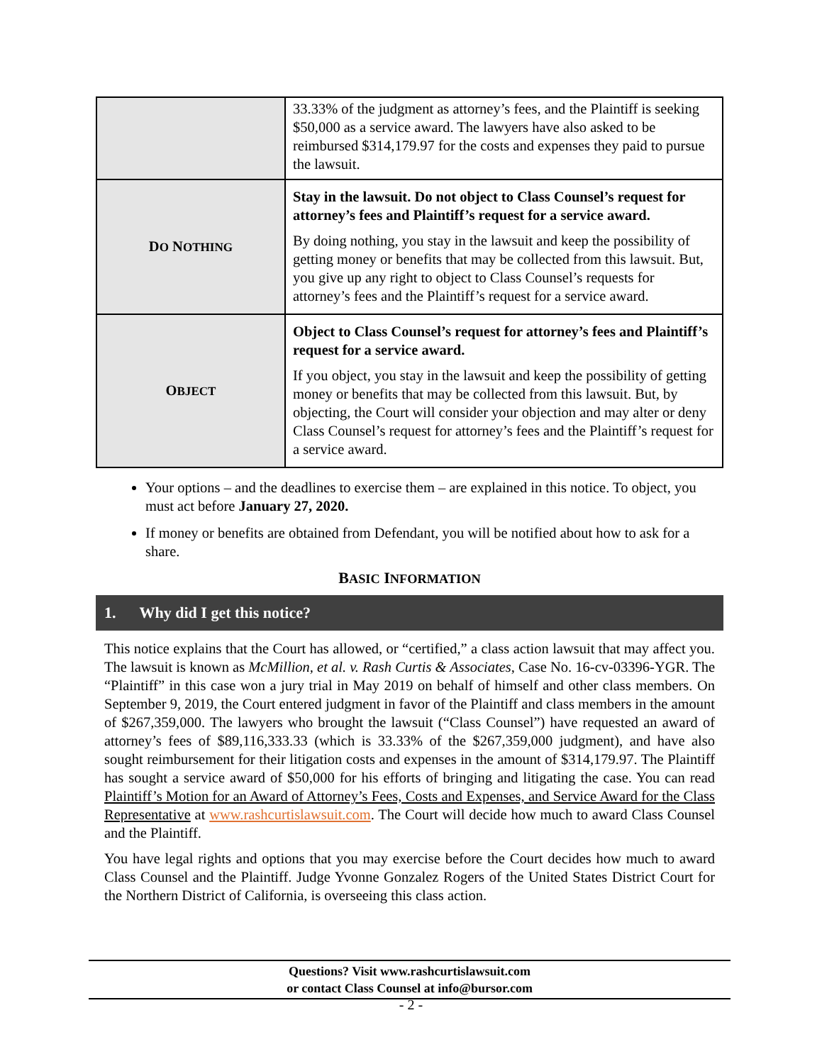| | 33.33% of the judgment as attorney’s fees, and the Plaintiff is seeking $50,000 as a service award. The lawyers have also asked to be reimbursed $314,179.97 for the costs and expenses they paid to pursue the lawsuit. |
| D O N OTHING | Stay in the lawsuit. Do not object to Class Counsel’s request for attorney’s fees and Plaintiff’s request for a service award. By doing nothing, you stay in the lawsuit and keep the possibility of getting money or benefits that may be collected from this lawsuit. But, you give up any right to object to Class Counsel’s requests for attorney’s fees and the Plaintiff’s request for a service award. |
| O BJECT | Object to Class Counsel’s request for attorney’s fees and Plaintiff’s request for a service award. If you object, you stay in the lawsuit and keep the possibility of getting money or benefits that may be collected from this lawsuit. But, by objecting, the Court will consider your objection and may alter or deny Class Counsel’s request for attorney’s fees and the Plaintiff’s request for a service award. |
Your options – and the deadlines to exercise them – are explained in this notice. To object, you must act before January 27, 2020.
If money or benefits are obtained from Defendant, you will be notified about how to ask for a share.
BASIC INFORMATION
1. Why did I get this notice?
This notice explains that the Court has allowed, or “certified,” a class action lawsuit that may affect you. The lawsuit is known as McMillion, et al. v. Rash Curtis & Associates, Case No. 16-cv-03396-YGR. The “Plaintiff” in this case won a jury trial in May 2019 on behalf of himself and other class members. On September 9, 2019, the Court entered judgment in favor of the Plaintiff and class members in the amount of $267,359,000. The lawyers who brought the lawsuit (“Class Counsel”) have requested an award of attorney’s fees of $89,116,333.33 (which is 33.33% of the $267,359,000 judgment), and have also sought reimbursement for their litigation costs and expenses in the amount of $314,179.97. The Plaintiff has sought a service award of $50,000 for his efforts of bringing and litigating the case. You can read Plaintiff’s Motion for an Award of Attorney’s Fees, Costs and Expenses, and Service Award for the Class Representative at www.rashcurtislawsuit.com. The Court will decide how much to award Class Counsel and the Plaintiff.
You have legal rights and options that you may exercise before the Court decides how much to award Class Counsel and the Plaintiff. Judge Yvonne Gonzalez Rogers of the United States District Court for the Northern District of California, is overseeing this class action.
Questions? Visit www.rashcurtislawsuit.com
or contact Class Counsel at info@bursor.com
- 2 -